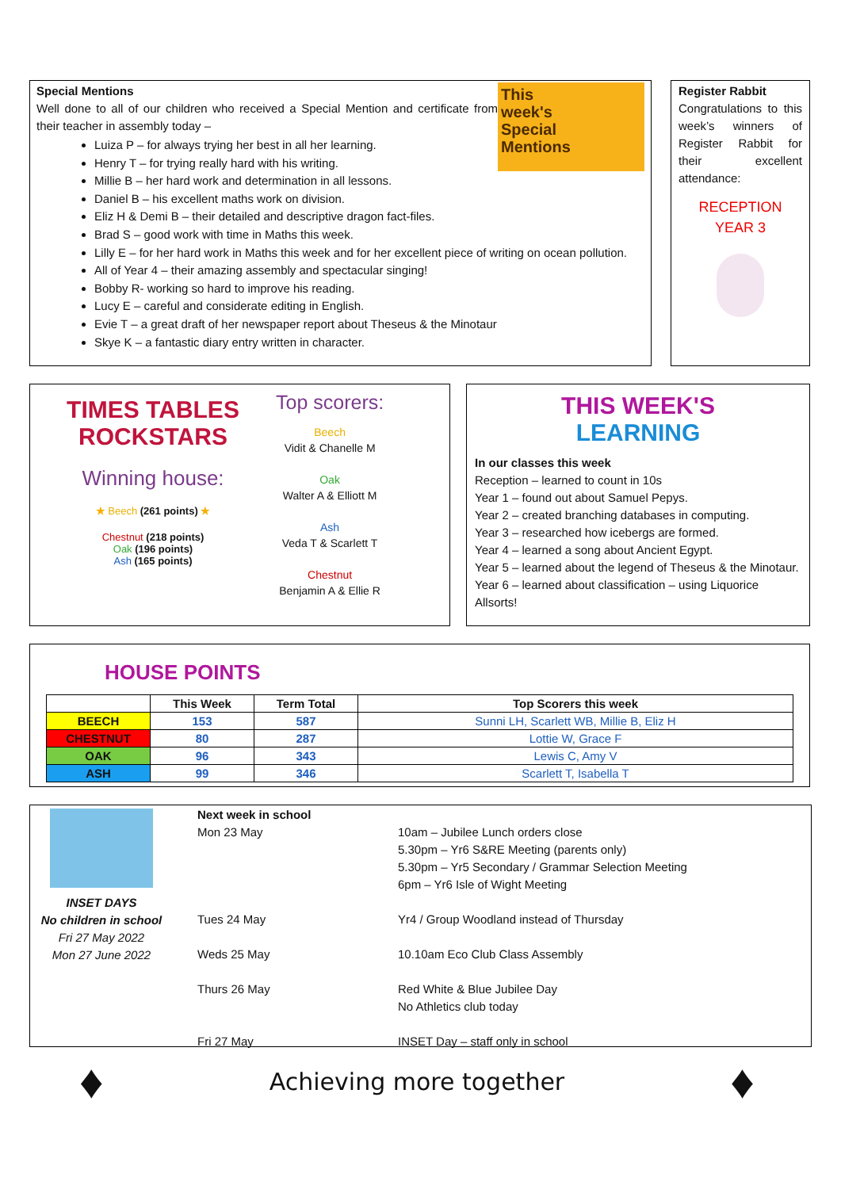This
week's
Special
Mentions
Special Mentions
Well done to all of our children who received a Special Mention and certificate from their teacher in assembly today –
Luiza P – for always trying her best in all her learning.
Henry T – for trying really hard with his writing.
Millie B – her hard work and determination in all lessons.
Daniel B – his excellent maths work on division.
Eliz H & Demi B – their detailed and descriptive dragon fact-files.
Brad S – good work with time in Maths this week.
Lilly E – for her hard work in Maths this week and for her excellent piece of writing on ocean pollution.
All of Year 4 – their amazing assembly and spectacular singing!
Bobby R- working so hard to improve his reading.
Lucy E – careful and considerate editing in English.
Evie T – a great draft of her newspaper report about Theseus & the Minotaur
Skye K – a fantastic diary entry written in character.
Register Rabbit
Congratulations to this week’s winners of Register Rabbit for their excellent attendance:
RECEPTION
YEAR 3
TIMES TABLES
ROCKSTARS
Winning house:
★ Beech (261 points) ★
Chestnut (218 points)
Oak (196 points)
Ash (165 points)
Top scorers:
Beech
Vidit & Chanelle M
Oak
Walter A & Elliott M
Ash
Veda T & Scarlett T
Chestnut
Benjamin A & Ellie R
THIS WEEK'S
LEARNING
In our classes this week
Reception – learned to count in 10s
Year 1 – found out about Samuel Pepys.
Year 2 – created branching databases in computing.
Year 3 – researched how icebergs are formed.
Year 4 – learned a song about Ancient Egypt.
Year 5 – learned about the legend of Theseus & the Minotaur.
Year 6 – learned about classification – using Liquorice Allsorts!
HOUSE POINTS
| | This Week | Term Total | Top Scorers this week |
| --- | --- | --- | --- |
| BEECH | 153 | 587 | Sunni LH, Scarlett WB, Millie B, Eliz H |
| CHESTNUT | 80 | 287 | Lottie W, Grace F |
| OAK | 96 | 343 | Lewis C, Amy V |
| ASH | 99 | 346 | Scarlett T, Isabella T |
INSET DAYS
No children in school
Fri 27 May 2022
Mon 27 June 2022
Next week in school
Mon 23 May
10am – Jubilee Lunch orders close
5.30pm – Yr6 S&RE Meeting (parents only)
5.30pm – Yr5 Secondary / Grammar Selection Meeting
6pm – Yr6 Isle of Wight Meeting
Tues 24 May
Yr4 / Group Woodland instead of Thursday
Weds 25 May
10.10am Eco Club Class Assembly
Thurs 26 May
Red White & Blue Jubilee Day
No Athletics club today
Fri 27 May
INSET Day – staff only in school
♦
Achieving more together
♦